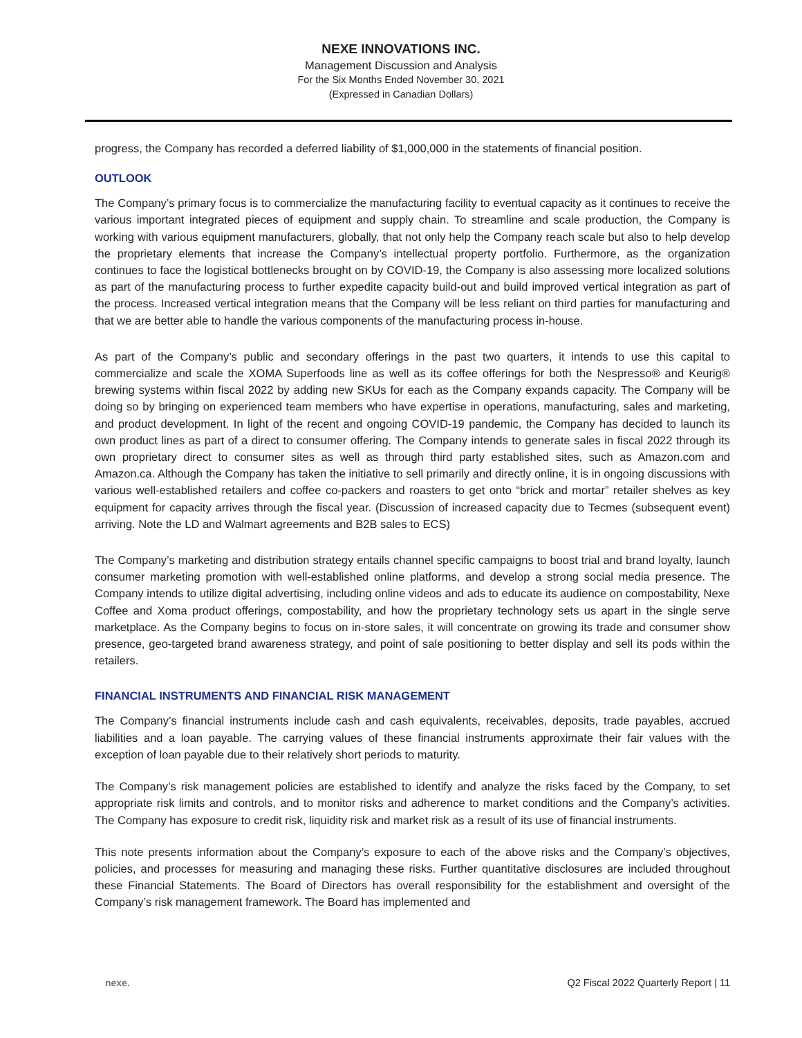NEXE INNOVATIONS INC.
Management Discussion and Analysis
For the Six Months Ended November 30, 2021
(Expressed in Canadian Dollars)
progress, the Company has recorded a deferred liability of $1,000,000 in the statements of financial position.
OUTLOOK
The Company’s primary focus is to commercialize the manufacturing facility to eventual capacity as it continues to receive the various important integrated pieces of equipment and supply chain. To streamline and scale production, the Company is working with various equipment manufacturers, globally, that not only help the Company reach scale but also to help develop the proprietary elements that increase the Company’s intellectual property portfolio. Furthermore, as the organization continues to face the logistical bottlenecks brought on by COVID-19, the Company is also assessing more localized solutions as part of the manufacturing process to further expedite capacity build-out and build improved vertical integration as part of the process. Increased vertical integration means that the Company will be less reliant on third parties for manufacturing and that we are better able to handle the various components of the manufacturing process in-house.
As part of the Company’s public and secondary offerings in the past two quarters, it intends to use this capital to commercialize and scale the XOMA Superfoods line as well as its coffee offerings for both the Nespresso® and Keurig® brewing systems within fiscal 2022 by adding new SKUs for each as the Company expands capacity. The Company will be doing so by bringing on experienced team members who have expertise in operations, manufacturing, sales and marketing, and product development. In light of the recent and ongoing COVID-19 pandemic, the Company has decided to launch its own product lines as part of a direct to consumer offering. The Company intends to generate sales in fiscal 2022 through its own proprietary direct to consumer sites as well as through third party established sites, such as Amazon.com and Amazon.ca. Although the Company has taken the initiative to sell primarily and directly online, it is in ongoing discussions with various well-established retailers and coffee co-packers and roasters to get onto “brick and mortar” retailer shelves as key equipment for capacity arrives through the fiscal year. (Discussion of increased capacity due to Tecmes (subsequent event) arriving. Note the LD and Walmart agreements and B2B sales to ECS)
The Company’s marketing and distribution strategy entails channel specific campaigns to boost trial and brand loyalty, launch consumer marketing promotion with well-established online platforms, and develop a strong social media presence. The Company intends to utilize digital advertising, including online videos and ads to educate its audience on compostability, Nexe Coffee and Xoma product offerings, compostability, and how the proprietary technology sets us apart in the single serve marketplace. As the Company begins to focus on in-store sales, it will concentrate on growing its trade and consumer show presence, geo-targeted brand awareness strategy, and point of sale positioning to better display and sell its pods within the retailers.
FINANCIAL INSTRUMENTS AND FINANCIAL RISK MANAGEMENT
The Company’s financial instruments include cash and cash equivalents, receivables, deposits, trade payables, accrued liabilities and a loan payable. The carrying values of these financial instruments approximate their fair values with the exception of loan payable due to their relatively short periods to maturity.
The Company’s risk management policies are established to identify and analyze the risks faced by the Company, to set appropriate risk limits and controls, and to monitor risks and adherence to market conditions and the Company’s activities. The Company has exposure to credit risk, liquidity risk and market risk as a result of its use of financial instruments.
This note presents information about the Company’s exposure to each of the above risks and the Company’s objectives, policies, and processes for measuring and managing these risks. Further quantitative disclosures are included throughout these Financial Statements. The Board of Directors has overall responsibility for the establishment and oversight of the Company’s risk management framework. The Board has implemented and
nexe. Q2 Fiscal 2022 Quarterly Report | 11